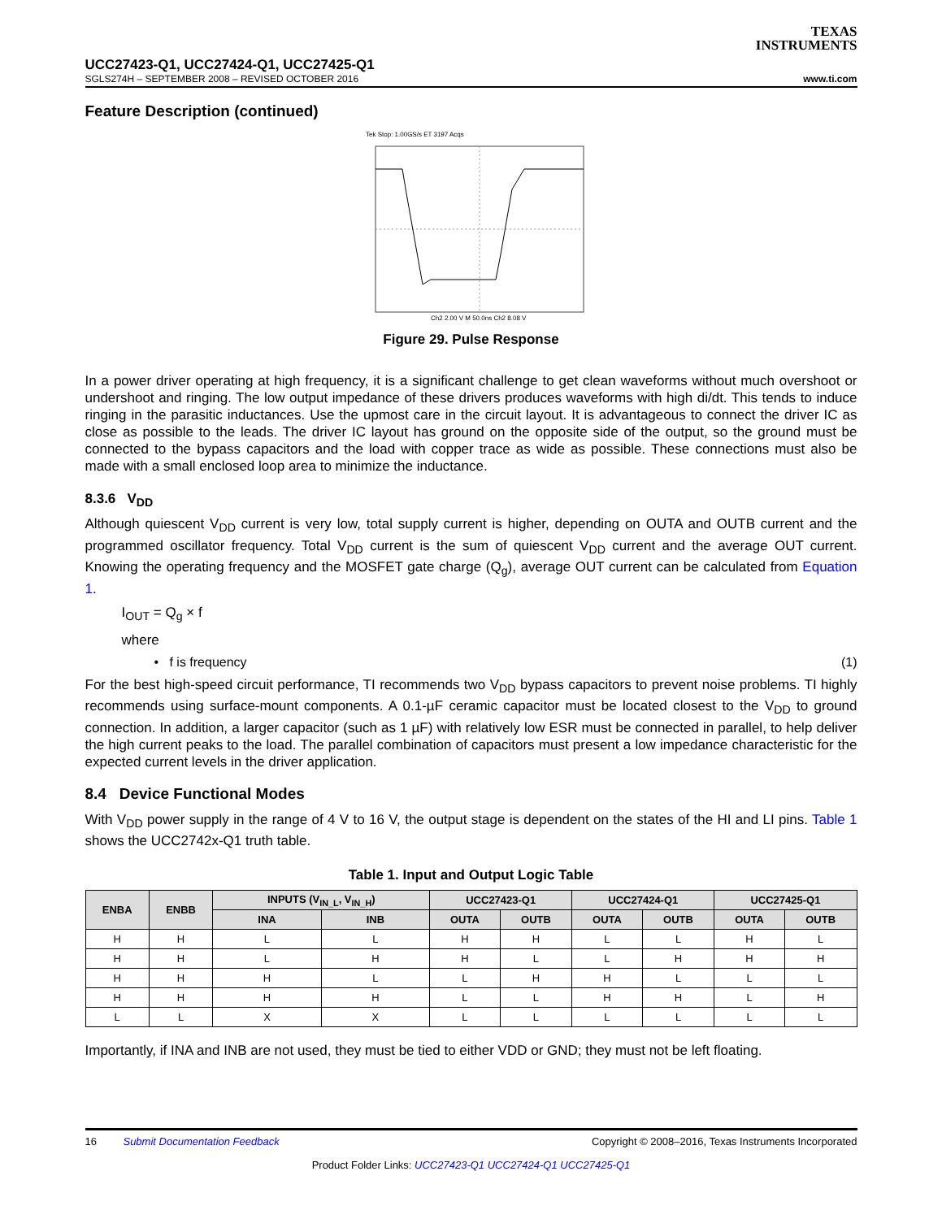TEXAS
INSTRUMENTS
UCC27423-Q1, UCC27424-Q1, UCC27425-Q1
SGLS274H – SEPTEMBER 2008 – REVISED OCTOBER 2016 www.ti.com
Feature Description (continued)
Tek Stop: 1.00GS/s ET 3197 Acqs
Ch2 2.00 V M 50.0ns Ch2 8.08 V
Figure 29. Pulse Response
In a power driver operating at high frequency, it is a significant challenge to get clean waveforms without much overshoot or undershoot and ringing. The low output impedance of these drivers produces waveforms with high di/dt. This tends to induce ringing in the parasitic inductances. Use the upmost care in the circuit layout. It is advantageous to connect the driver IC as close as possible to the leads. The driver IC layout has ground on the opposite side of the output, so the ground must be connected to the bypass capacitors and the load with copper trace as wide as possible. These connections must also be made with a small enclosed loop area to minimize the inductance.
8.3.6 V<sub>DD</sub>
Although quiescent V<sub>DD</sub> current is very low, total supply current is higher, depending on OUTA and OUTB current and the programmed oscillator frequency. Total V<sub>DD</sub> current is the sum of quiescent V<sub>DD</sub> current and the average OUT current. Knowing the operating frequency and the MOSFET gate charge (Q<sub>g</sub>), average OUT current can be calculated from Equation 1.
I<sub>OUT</sub> = Q<sub>g</sub> × f
where
• f is frequency (1)
For the best high-speed circuit performance, TI recommends two V<sub>DD</sub> bypass capacitors to prevent noise problems. TI highly recommends using surface-mount components. A 0.1-µF ceramic capacitor must be located closest to the V<sub>DD</sub> to ground connection. In addition, a larger capacitor (such as 1 µF) with relatively low ESR must be connected in parallel, to help deliver the high current peaks to the load. The parallel combination of capacitors must present a low impedance characteristic for the expected current levels in the driver application.
8.4 Device Functional Modes
With V<sub>DD</sub> power supply in the range of 4 V to 16 V, the output stage is dependent on the states of the HI and LI pins. Table 1 shows the UCC2742x-Q1 truth table.
Table 1. Input and Output Logic Table
| ENBA | ENBB | INPUTS (V<sub>IN_L</sub>, V<sub>IN_H</sub>) | | UCC27423-Q1 | | UCC27424-Q1 | | UCC27425-Q1 | |
| --- | --- | --- | --- | --- | --- | --- | --- | --- | --- |
| | | INA | INB | OUTA | OUTB | OUTA | OUTB | OUTA | OUTB |
| H | H | L | L | H | H | L | L | H | L |
| H | H | L | H | H | L | L | H | H | H |
| H | H | H | L | L | H | H | L | L | L |
| H | H | H | H | L | L | H | H | L | H |
| L | L | X | X | L | L | L | L | L | L |
Importantly, if INA and INB are not used, they must be tied to either VDD or GND; they must not be left floating.
16 Submit Documentation Feedback Copyright © 2008–2016, Texas Instruments Incorporated
Product Folder Links: UCC27423-Q1 UCC27424-Q1 UCC27425-Q1